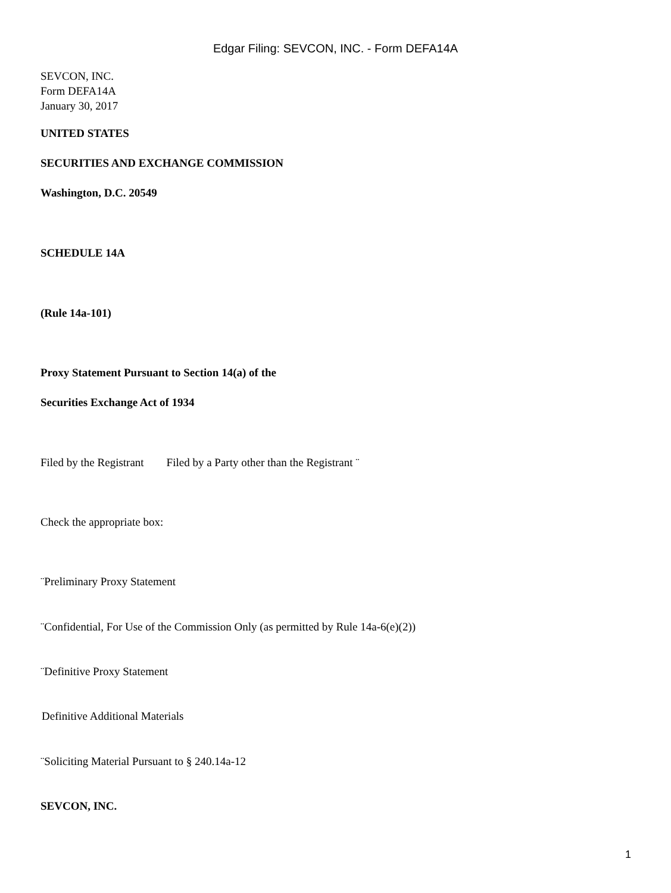Edgar Filing: SEVCON, INC. - Form DEFA14A
SEVCON, INC.
Form DEFA14A
January 30, 2017
UNITED STATES
SECURITIES AND EXCHANGE COMMISSION
Washington, D.C. 20549
SCHEDULE 14A
(Rule 14a-101)
Proxy Statement Pursuant to Section 14(a) of the
Securities Exchange Act of 1934
Filed by the Registrant Filed by a Party other than the Registrant ¨
Check the appropriate box:
¨Preliminary Proxy Statement
¨Confidential, For Use of the Commission Only (as permitted by Rule 14a-6(e)(2))
¨Definitive Proxy Statement
Definitive Additional Materials
¨Soliciting Material Pursuant to § 240.14a-12
SEVCON, INC.
1